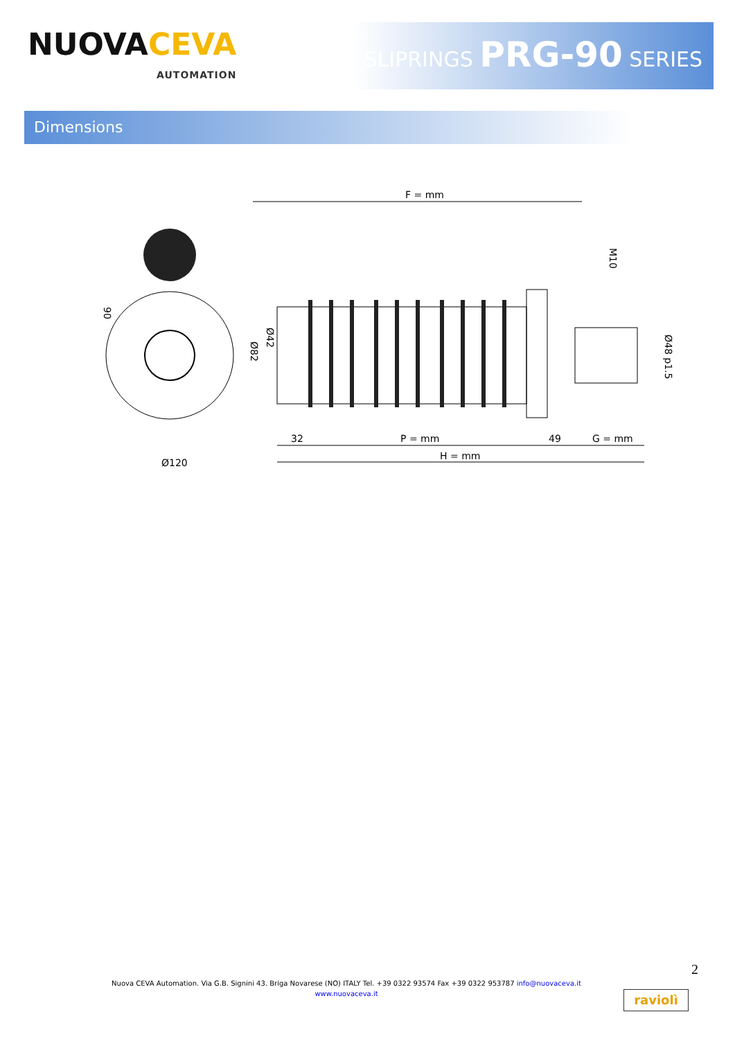NUOVA CEVA
AUTOMATION
SLIPRINGS PRG-90 SERIES
Dimensions
Ø120
90
F = mm
M10
Ø42
Ø82
Ø48 p1.5
32
P = mm
49
G = mm
H = mm
2
Nuova CEVA Automation. Via G.B. Signini 43. Briga Novarese (NO) ITALY Tel. +39 0322 93574 Fax +39 0322 953787 info@nuovaceva.it
www.nuovaceva.it
raviolì